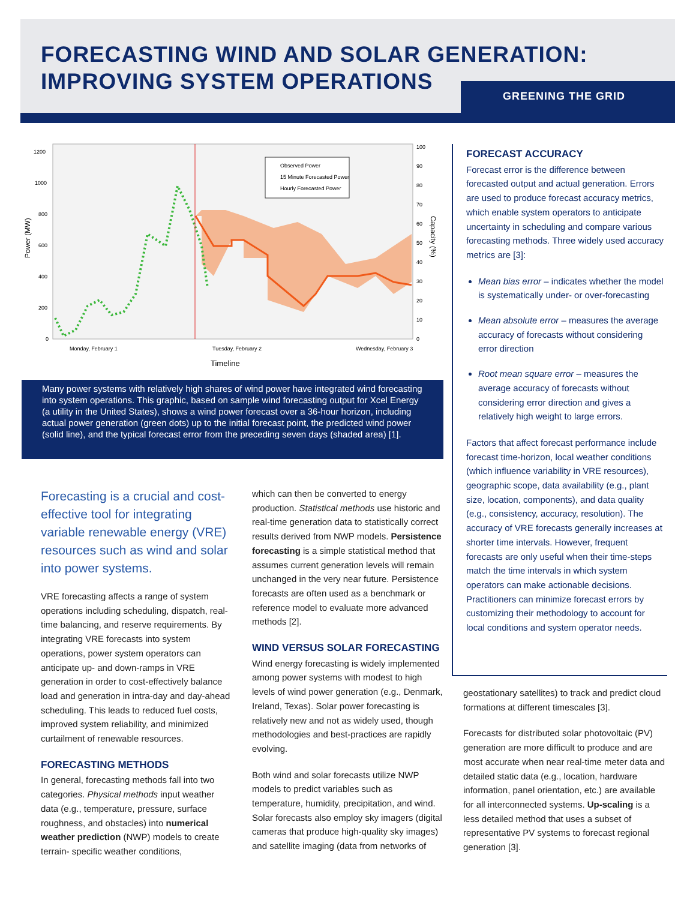FORECASTING WIND AND SOLAR GENERATION:
IMPROVING SYSTEM OPERATIONS
GREENING THE GRID
1200
1000
800
600
400
200
0
100
90
80
70
60
50
40
30
20
10
0
Monday, February 1
Tuesday, February 2
Wednesday, February 3
Timeline
Power (MW)
Capacity (%)
Observed Power
15 Minute Forecasted Power
Hourly Forecasted Power
Many power systems with relatively high shares of wind power have integrated wind forecasting into system operations. This graphic, based on sample wind forecasting output for Xcel Energy (a utility in the United States), shows a wind power forecast over a 36-hour horizon, including actual power generation (green dots) up to the initial forecast point, the predicted wind power (solid line), and the typical forecast error from the preceding seven days (shaded area) [1].
Forecasting is a crucial and cost-effective tool for integrating variable renewable energy (VRE) resources such as wind and solar into power systems.
VRE forecasting affects a range of system operations including scheduling, dispatch, real-time balancing, and reserve requirements. By integrating VRE forecasts into system operations, power system operators can anticipate up- and down-ramps in VRE generation in order to cost-effectively balance load and generation in intra-day and day-ahead scheduling. This leads to reduced fuel costs, improved system reliability, and minimized curtailment of renewable resources.
FORECASTING METHODS
In general, forecasting methods fall into two categories. Physical methods input weather data (e.g., temperature, pressure, surface roughness, and obstacles) into numerical weather prediction (NWP) models to create terrain- specific weather conditions,
which can then be converted to energy production. Statistical methods use historic and real-time generation data to statistically correct results derived from NWP models. Persistence forecasting is a simple statistical method that assumes current generation levels will remain unchanged in the very near future. Persistence forecasts are often used as a benchmark or reference model to evaluate more advanced methods [2].
WIND VERSUS SOLAR FORECASTING
Wind energy forecasting is widely implemented among power systems with modest to high levels of wind power generation (e.g., Denmark, Ireland, Texas). Solar power forecasting is relatively new and not as widely used, though methodologies and best-practices are rapidly evolving.
Both wind and solar forecasts utilize NWP models to predict variables such as temperature, humidity, precipitation, and wind. Solar forecasts also employ sky imagers (digital cameras that produce high-quality sky images) and satellite imaging (data from networks of
FORECAST ACCURACY
Forecast error is the difference between forecasted output and actual generation. Errors are used to produce forecast accuracy metrics, which enable system operators to anticipate uncertainty in scheduling and compare various forecasting methods. Three widely used accuracy metrics are [3]:
Mean bias error – indicates whether the model is systematically under- or over-forecasting
Mean absolute error – measures the average accuracy of forecasts without considering error direction
Root mean square error – measures the average accuracy of forecasts without considering error direction and gives a relatively high weight to large errors.
Factors that affect forecast performance include forecast time-horizon, local weather conditions (which influence variability in VRE resources), geographic scope, data availability (e.g., plant size, location, components), and data quality (e.g., consistency, accuracy, resolution). The accuracy of VRE forecasts generally increases at shorter time intervals. However, frequent forecasts are only useful when their time-steps match the time intervals in which system operators can make actionable decisions. Practitioners can minimize forecast errors by customizing their methodology to account for local conditions and system operator needs.
geostationary satellites) to track and predict cloud formations at different timescales [3].
Forecasts for distributed solar photovoltaic (PV) generation are more difficult to produce and are most accurate when near real-time meter data and detailed static data (e.g., location, hardware information, panel orientation, etc.) are available for all interconnected systems. Up-scaling is a less detailed method that uses a subset of representative PV systems to forecast regional generation [3].